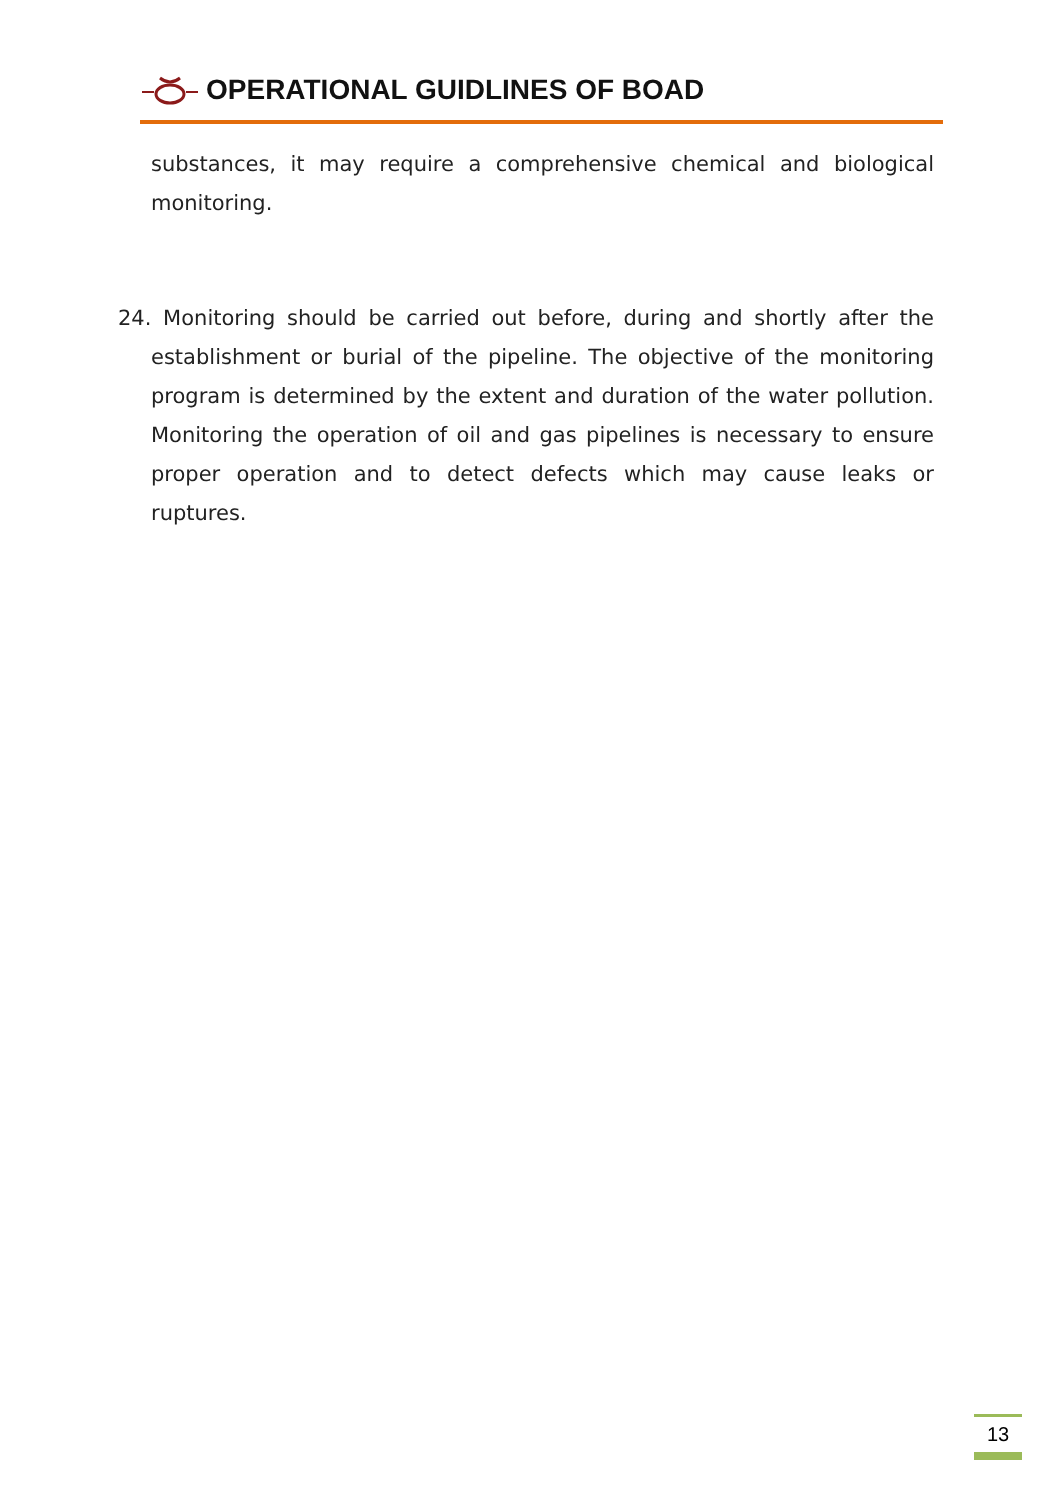OPERATIONAL GUIDLINES OF BOAD
substances, it may require a comprehensive chemical and biological monitoring.
24. Monitoring should be carried out before, during and shortly after the establishment or burial of the pipeline. The objective of the monitoring program is determined by the extent and duration of the water pollution. Monitoring the operation of oil and gas pipelines is necessary to ensure proper operation and to detect defects which may cause leaks or ruptures.
13